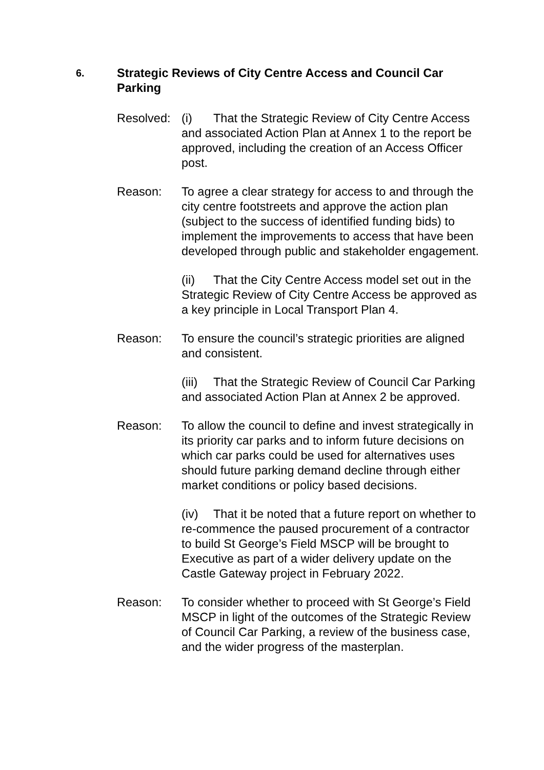6.
Strategic Reviews of City Centre Access and Council Car Parking
Resolved:
(i) That the Strategic Review of City Centre Access and associated Action Plan at Annex 1 to the report be approved, including the creation of an Access Officer post.
Reason: To agree a clear strategy for access to and through the city centre footstreets and approve the action plan (subject to the success of identified funding bids) to implement the improvements to access that have been developed through public and stakeholder engagement.
(ii) That the City Centre Access model set out in the Strategic Review of City Centre Access be approved as a key principle in Local Transport Plan 4.
Reason: To ensure the council’s strategic priorities are aligned and consistent.
(iii) That the Strategic Review of Council Car Parking and associated Action Plan at Annex 2 be approved.
Reason: To allow the council to define and invest strategically in its priority car parks and to inform future decisions on which car parks could be used for alternatives uses should future parking demand decline through either market conditions or policy based decisions.
(iv) That it be noted that a future report on whether to re-commence the paused procurement of a contractor to build St George’s Field MSCP will be brought to Executive as part of a wider delivery update on the Castle Gateway project in February 2022.
Reason: To consider whether to proceed with St George’s Field MSCP in light of the outcomes of the Strategic Review of Council Car Parking, a review of the business case, and the wider progress of the masterplan.